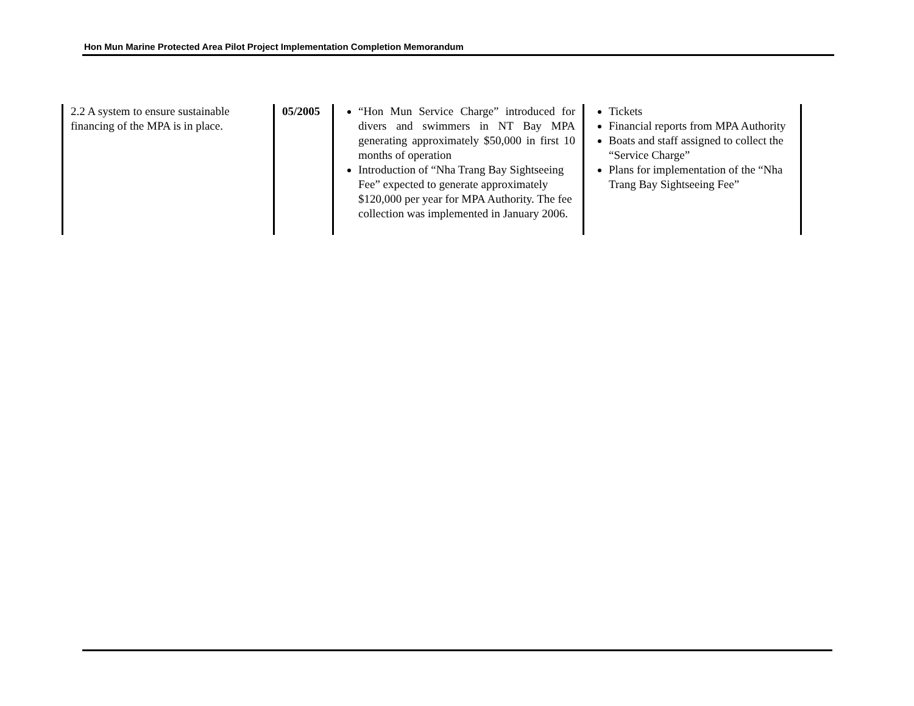Hon Mun Marine Protected Area Pilot Project Implementation Completion Memorandum
| 2.2 A system to ensure sustainable financing of the MPA is in place. | 05/2005 | “Hon Mun Service Charge” introduced for divers and swimmers in NT Bay MPA generating approximately $50,000 in first 10 months of operation Introduction of “Nha Trang Bay Sightseeing Fee” expected to generate approximately $120,000 per year for MPA Authority. The fee collection was implemented in January 2006. | Tickets Financial reports from MPA Authority Boats and staff assigned to collect the “Service Charge” Plans for implementation of the “Nha Trang Bay Sightseeing Fee” |